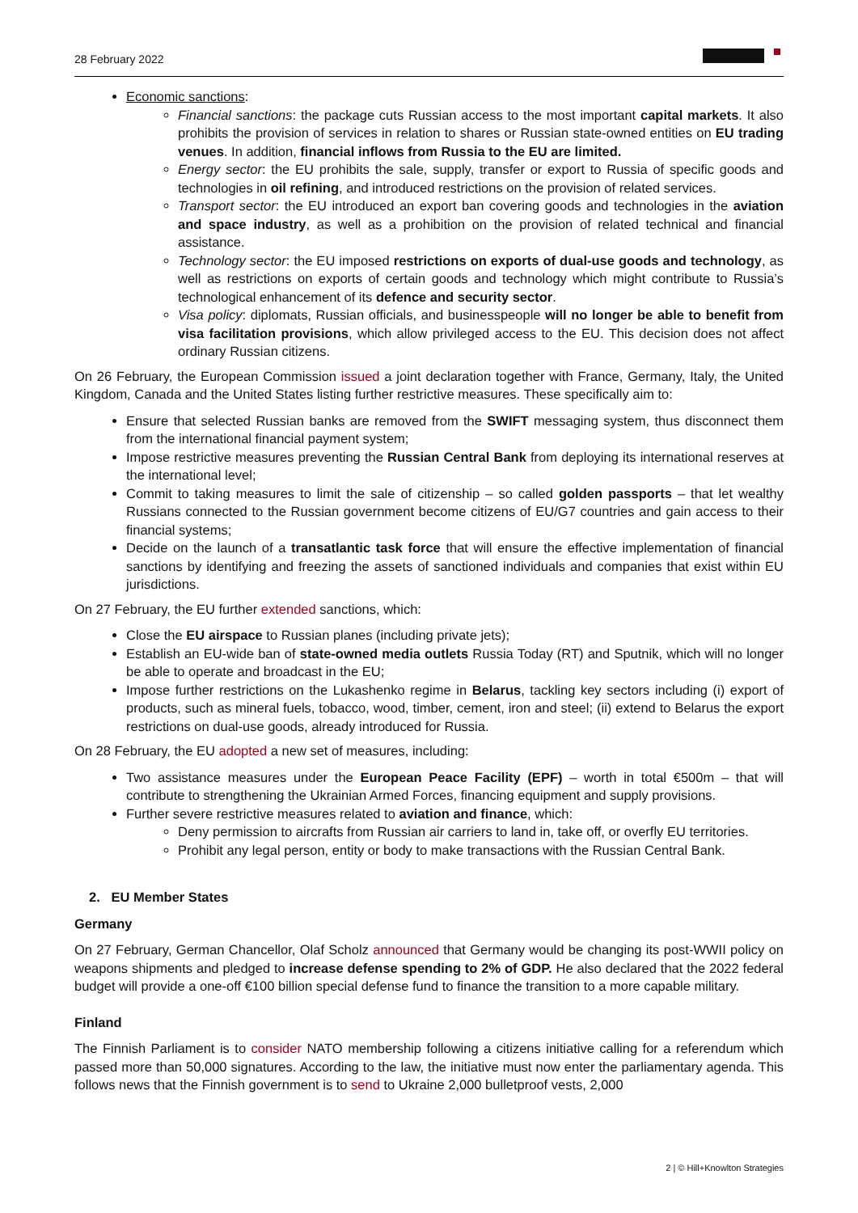28 February 2022
Economic sanctions:
Financial sanctions: the package cuts Russian access to the most important capital markets. It also prohibits the provision of services in relation to shares or Russian state-owned entities on EU trading venues. In addition, financial inflows from Russia to the EU are limited.
Energy sector: the EU prohibits the sale, supply, transfer or export to Russia of specific goods and technologies in oil refining, and introduced restrictions on the provision of related services.
Transport sector: the EU introduced an export ban covering goods and technologies in the aviation and space industry, as well as a prohibition on the provision of related technical and financial assistance.
Technology sector: the EU imposed restrictions on exports of dual-use goods and technology, as well as restrictions on exports of certain goods and technology which might contribute to Russia’s technological enhancement of its defence and security sector.
Visa policy: diplomats, Russian officials, and businesspeople will no longer be able to benefit from visa facilitation provisions, which allow privileged access to the EU. This decision does not affect ordinary Russian citizens.
On 26 February, the European Commission issued a joint declaration together with France, Germany, Italy, the United Kingdom, Canada and the United States listing further restrictive measures. These specifically aim to:
Ensure that selected Russian banks are removed from the SWIFT messaging system, thus disconnect them from the international financial payment system;
Impose restrictive measures preventing the Russian Central Bank from deploying its international reserves at the international level;
Commit to taking measures to limit the sale of citizenship – so called golden passports – that let wealthy Russians connected to the Russian government become citizens of EU/G7 countries and gain access to their financial systems;
Decide on the launch of a transatlantic task force that will ensure the effective implementation of financial sanctions by identifying and freezing the assets of sanctioned individuals and companies that exist within EU jurisdictions.
On 27 February, the EU further extended sanctions, which:
Close the EU airspace to Russian planes (including private jets);
Establish an EU-wide ban of state-owned media outlets Russia Today (RT) and Sputnik, which will no longer be able to operate and broadcast in the EU;
Impose further restrictions on the Lukashenko regime in Belarus, tackling key sectors including (i) export of products, such as mineral fuels, tobacco, wood, timber, cement, iron and steel; (ii) extend to Belarus the export restrictions on dual-use goods, already introduced for Russia.
On 28 February, the EU adopted a new set of measures, including:
Two assistance measures under the European Peace Facility (EPF) – worth in total €500m – that will contribute to strengthening the Ukrainian Armed Forces, financing equipment and supply provisions.
Further severe restrictive measures related to aviation and finance, which:
Deny permission to aircrafts from Russian air carriers to land in, take off, or overfly EU territories.
Prohibit any legal person, entity or body to make transactions with the Russian Central Bank.
2. EU Member States
Germany
On 27 February, German Chancellor, Olaf Scholz announced that Germany would be changing its post-WWII policy on weapons shipments and pledged to increase defense spending to 2% of GDP. He also declared that the 2022 federal budget will provide a one-off €100 billion special defense fund to finance the transition to a more capable military.
Finland
The Finnish Parliament is to consider NATO membership following a citizens initiative calling for a referendum which passed more than 50,000 signatures. According to the law, the initiative must now enter the parliamentary agenda. This follows news that the Finnish government is to send to Ukraine 2,000 bulletproof vests, 2,000
2 | © Hill+Knowlton Strategies